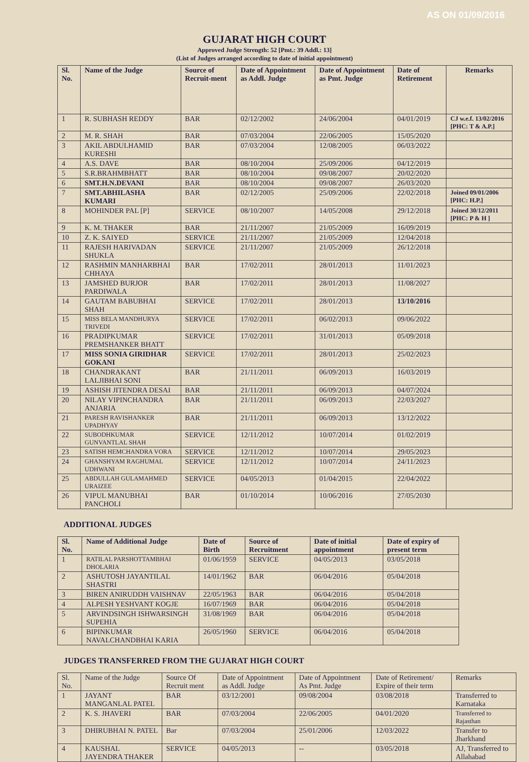AS ON 01/09/2016
GUJARAT HIGH COURT
Approved Judge Strength: 52 [Pmt.: 39 Addl.: 13]
(List of Judges arranged according to date of initial appointment)
| Sl. No. | Name of the Judge | Source of Recruit-ment | Date of Appointment as Addl. Judge | Date of Appointment as Pmt. Judge | Date of Retirement | Remarks |
| --- | --- | --- | --- | --- | --- | --- |
| 1 | R. SUBHASH REDDY | BAR | 02/12/2002 | 24/06/2004 | 04/01/2019 | CJ w.e.f. 13/02/2016 [PHC: T & A.P.] |
| 2 | M. R. SHAH | BAR | 07/03/2004 | 22/06/2005 | 15/05/2020 | |
| 3 | AKIL ABDULHAMID KURESHI | BAR | 07/03/2004 | 12/08/2005 | 06/03/2022 | |
| 4 | A.S. DAVE | BAR | 08/10/2004 | 25/09/2006 | 04/12/2019 | |
| 5 | S.R.BRAHMBHATT | BAR | 08/10/2004 | 09/08/2007 | 20/02/2020 | |
| 6 | SMT.H.N.DEVANI | BAR | 08/10/2004 | 09/08/2007 | 26/03/2020 | |
| 7 | SMT.ABHILASHA KUMARI | BAR | 02/12/2005 | 25/09/2006 | 22/02/2018 | Joined 09/01/2006 [PHC: H.P.] |
| 8 | MOHINDER PAL [P] | SERVICE | 08/10/2007 | 14/05/2008 | 29/12/2018 | Joined 30/12/2011 [PHC: P & H ] |
| 9 | K. M. THAKER | BAR | 21/11/2007 | 21/05/2009 | 16/09/2019 | |
| 10 | Z. K. SAIYED | SERVICE | 21/11/2007 | 21/05/2009 | 12/04/2018 | |
| 11 | RAJESH HARIVADAN SHUKLA | SERVICE | 21/11/2007 | 21/05/2009 | 26/12/2018 | |
| 12 | RASHMIN MANHARBHAI CHHAYA | BAR | 17/02/2011 | 28/01/2013 | 11/01/2023 | |
| 13 | JAMSHED BURJOR PARDIWALA | BAR | 17/02/2011 | 28/01/2013 | 11/08/2027 | |
| 14 | GAUTAM BABUBHAI SHAH | SERVICE | 17/02/2011 | 28/01/2013 | 13/10/2016 | |
| 15 | MISS BELA MANDHURYA TRIVEDI | SERVICE | 17/02/2011 | 06/02/2013 | 09/06/2022 | |
| 16 | PRADIPKUMAR PREMSHANKER BHATT | SERVICE | 17/02/2011 | 31/01/2013 | 05/09/2018 | |
| 17 | MISS SONIA GIRIDHAR GOKANI | SERVICE | 17/02/2011 | 28/01/2013 | 25/02/2023 | |
| 18 | CHANDRAKANT LALJIBHAI SONI | BAR | 21/11/2011 | 06/09/2013 | 16/03/2019 | |
| 19 | ASHISH JITENDRA DESAI | BAR | 21/11/2011 | 06/09/2013 | 04/07/2024 | |
| 20 | NILAY VIPINCHANDRA ANJARIA | BAR | 21/11/2011 | 06/09/2013 | 22/03/2027 | |
| 21 | PARESH RAVISHANKER UPADHYAY | BAR | 21/11/2011 | 06/09/2013 | 13/12/2022 | |
| 22 | SUBODHKUMAR GUNVANTLAL SHAH | SERVICE | 12/11/2012 | 10/07/2014 | 01/02/2019 | |
| 23 | SATISH HEMCHANDRA VORA | SERVICE | 12/11/2012 | 10/07/2014 | 29/05/2023 | |
| 24 | GHANSHYAM RAGHUMAL UDHWANI | SERVICE | 12/11/2012 | 10/07/2014 | 24/11/2023 | |
| 25 | ABDULLAH GULAMAHMED URAIZEE | SERVICE | 04/05/2013 | 01/04/2015 | 22/04/2022 | |
| 26 | VIPUL MANUBHAI PANCHOLI | BAR | 01/10/2014 | 10/06/2016 | 27/05/2030 | |
ADDITIONAL JUDGES
| Sl. No. | Name of Additional Judge | Date of Birth | Source of Recruitment | Date of initial appointment | Date of expiry of present term |
| --- | --- | --- | --- | --- | --- |
| 1 | RATILAL PARSHOTTAMBHAI DHOLARIA | 01/06/1959 | SERVICE | 04/05/2013 | 03/05/2018 |
| 2 | ASHUTOSH JAYANTILAL SHASTRI | 14/01/1962 | BAR | 06/04/2016 | 05/04/2018 |
| 3 | BIREN ANIRUDDH VAISHNAV | 22/05/1963 | BAR | 06/04/2016 | 05/04/2018 |
| 4 | ALPESH YESHVANT KOGJE | 16/07/1969 | BAR | 06/04/2016 | 05/04/2018 |
| 5 | ARVINDSINGH ISHWARSINGH SUPEHIA | 31/08/1969 | BAR | 06/04/2016 | 05/04/2018 |
| 6 | BIPINKUMAR NAVALCHANDBHAI KARIA | 26/05/1960 | SERVICE | 06/04/2016 | 05/04/2018 |
JUDGES TRANSFERRED FROM THE GUJARAT HIGH COURT
| Sl. No. | Name of the Judge | Source Of Recruit ment | Date of Appointment as Addl. Judge | Date of Appointment As Pmt. Judge | Date of Retirement/ Expire of their term | Remarks |
| 1 | JAYANT MANGANLAL PATEL | BAR | 03/12/2001 | 09/08/2004 | 03/08/2018 | Transferred to Karnataka |
| 2 | K. S. JHAVERI | BAR | 07/03/2004 | 22/06/2005 | 04/01/2020 | Transferred to Rajasthan |
| 3 | DHIRUBHAI N. PATEL | Bar | 07/03/2004 | 25/01/2006 | 12/03/2022 | Transfer to Jharkhand |
| 4 | KAUSHAL JAYENDRA THAKER | SERVICE | 04/05/2013 | -- | 03/05/2018 | AJ, Transferred to Allahabad |